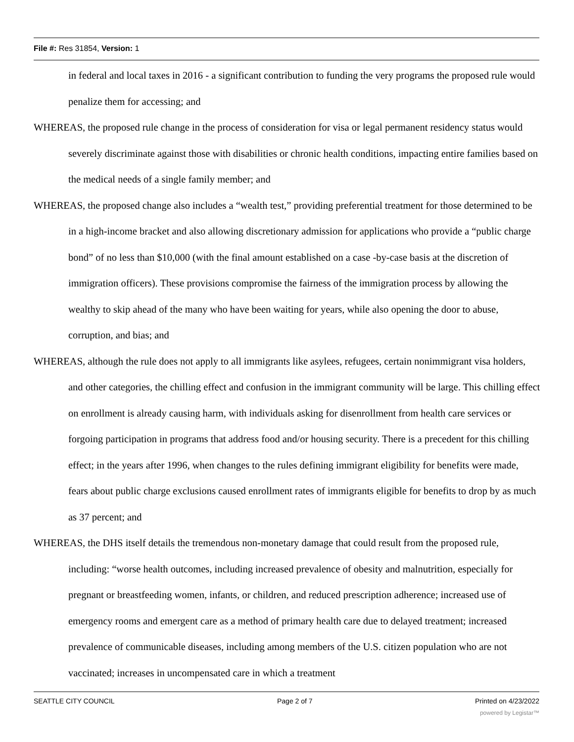File #: Res 31854, Version: 1
in federal and local taxes in 2016 - a significant contribution to funding the very programs the proposed rule would penalize them for accessing; and
WHEREAS, the proposed rule change in the process of consideration for visa or legal permanent residency status would severely discriminate against those with disabilities or chronic health conditions, impacting entire families based on the medical needs of a single family member; and
WHEREAS, the proposed change also includes a “wealth test,” providing preferential treatment for those determined to be in a high-income bracket and also allowing discretionary admission for applications who provide a “public charge bond” of no less than $10,000 (with the final amount established on a case -by-case basis at the discretion of immigration officers). These provisions compromise the fairness of the immigration process by allowing the wealthy to skip ahead of the many who have been waiting for years, while also opening the door to abuse, corruption, and bias; and
WHEREAS, although the rule does not apply to all immigrants like asylees, refugees, certain nonimmigrant visa holders, and other categories, the chilling effect and confusion in the immigrant community will be large. This chilling effect on enrollment is already causing harm, with individuals asking for disenrollment from health care services or forgoing participation in programs that address food and/or housing security. There is a precedent for this chilling effect; in the years after 1996, when changes to the rules defining immigrant eligibility for benefits were made, fears about public charge exclusions caused enrollment rates of immigrants eligible for benefits to drop by as much as 37 percent; and
WHEREAS, the DHS itself details the tremendous non-monetary damage that could result from the proposed rule, including: “worse health outcomes, including increased prevalence of obesity and malnutrition, especially for pregnant or breastfeeding women, infants, or children, and reduced prescription adherence; increased use of emergency rooms and emergent care as a method of primary health care due to delayed treatment; increased prevalence of communicable diseases, including among members of the U.S. citizen population who are not vaccinated; increases in uncompensated care in which a treatment
SEATTLE CITY COUNCIL Page 2 of 7 Printed on 4/23/2022
powered by Legistar™